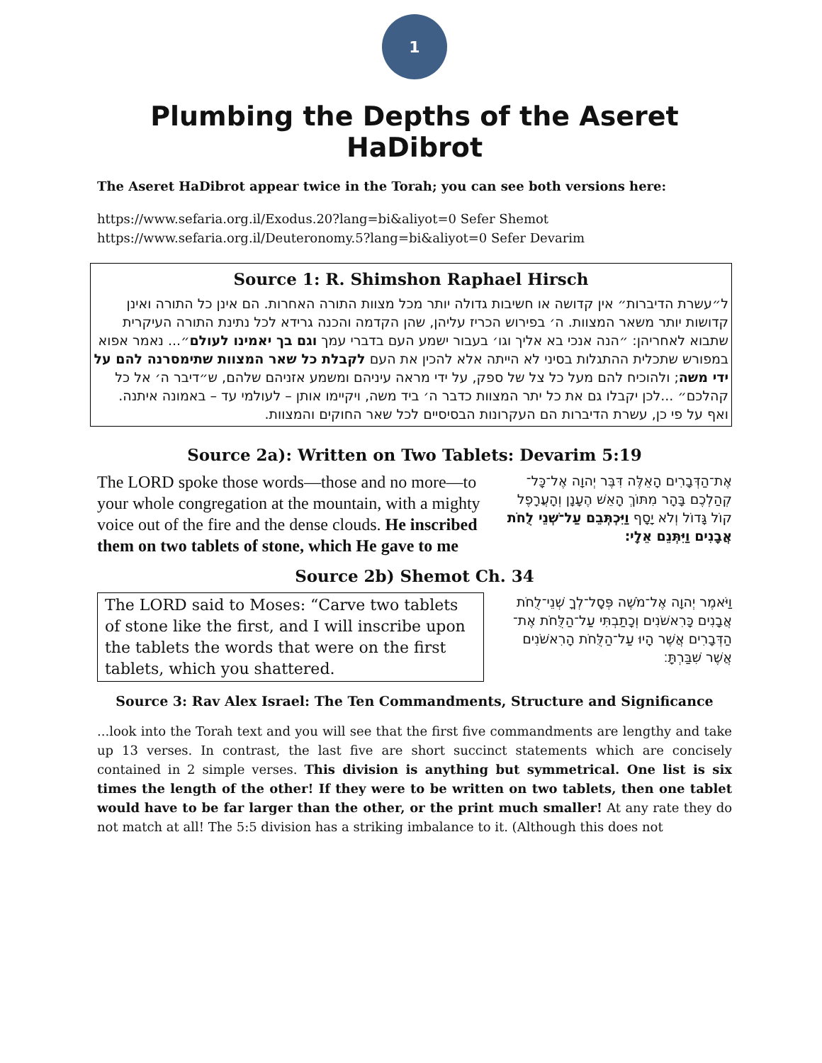1
Plumbing the Depths of the Aseret HaDibrot
The Aseret HaDibrot appear twice in the Torah; you can see both versions here:
https://www.sefaria.org.il/Exodus.20?lang=bi&aliyot=0 Sefer Shemot
https://www.sefaria.org.il/Deuteronomy.5?lang=bi&aliyot=0 Sefer Devarim
Source 1: R. Shimshon Raphael Hirsch
ל״עשרת הדיברות״ אין קדושה או חשיבות גדולה יותר מכל מצוות התורה האחרות. הם אינן כל התורה ואינן קדושות יותר משאר המצוות. ה׳ בפירוש הכריז עליהן, שהן הקדמה והכנה גרידא לכל נתינת התורה העיקרית שתבוא לאחריהן: ״הנה אנכי בא אליך וגו׳ בעבור ישמע העם בדברי עמך וגם בך יאמינו לעולם״... נאמר אפוא במפורש שתכלית ההתגלות בסיני לא הייתה אלא להכין את העם לקבלת כל שאר המצוות שתימסרנה להם על ידי משה; ולהוכיח להם מעל כל צל של ספק, על ידי מראה עיניהם ומשמע אזניהם שלהם, ש״דיבר ה׳ אל כל קהלכם״ ...לכן יקבלו גם את כל יתר המצוות כדבר ה׳ ביד משה, ויקיימו אותן – לעולמי עד – באמונה איתנה. ואף על פי כן, עשרת הדיברות הם העקרונות הבסיסיים לכל שאר החוקים והמצוות.
Source 2a): Written on Two Tablets: Devarim 5:19
The LORD spoke those words—those and no more—to your whole congregation at the mountain, with a mighty voice out of the fire and the dense clouds. He inscribed them on two tablets of stone, which He gave to me
אֶת־הַדְּבָרִים הָאֵלֶּה דִּבֶּר יְהוָה אֶל־כָּל־קְהַלְכֶם בָּהָר מִתּוֹךְ הָאֵשׁ הֶעָנָן וְהָעֲרָפֶל קוֹל גָּדוֹל וְלֹא יָסָף וַיִּכְתְּבֵם עַל־שְׁנֵי לֻחֹת אֲבָנִים וַיִּתְּנֵם אֵלָי׃
Source 2b) Shemot Ch. 34
The LORD said to Moses: “Carve two tablets of stone like the first, and I will inscribe upon the tablets the words that were on the first tablets, which you shattered.
וַיֹּאמֶר יְהוָה אֶל־מֹשֶׁה פְּסָל־לְךָ שְׁנֵי־לֻחֹת אֲבָנִים כָּרִאשֹׁנִים וְכָתַבְתִּי עַל־הַלֻּחֹת אֶת־הַדְּבָרִים אֲשֶׁר הָיוּ עַל־הַלֻּחֹת הָרִאשֹׁנִים אֲשֶׁר שִׁבַּרְתָּ׃
Source 3: Rav Alex Israel: The Ten Commandments, Structure and Significance
...look into the Torah text and you will see that the first five commandments are lengthy and take up 13 verses. In contrast, the last five are short succinct statements which are concisely contained in 2 simple verses. This division is anything but symmetrical. One list is six times the length of the other! If they were to be written on two tablets, then one tablet would have to be far larger than the other, or the print much smaller! At any rate they do not match at all! The 5:5 division has a striking imbalance to it. (Although this does not